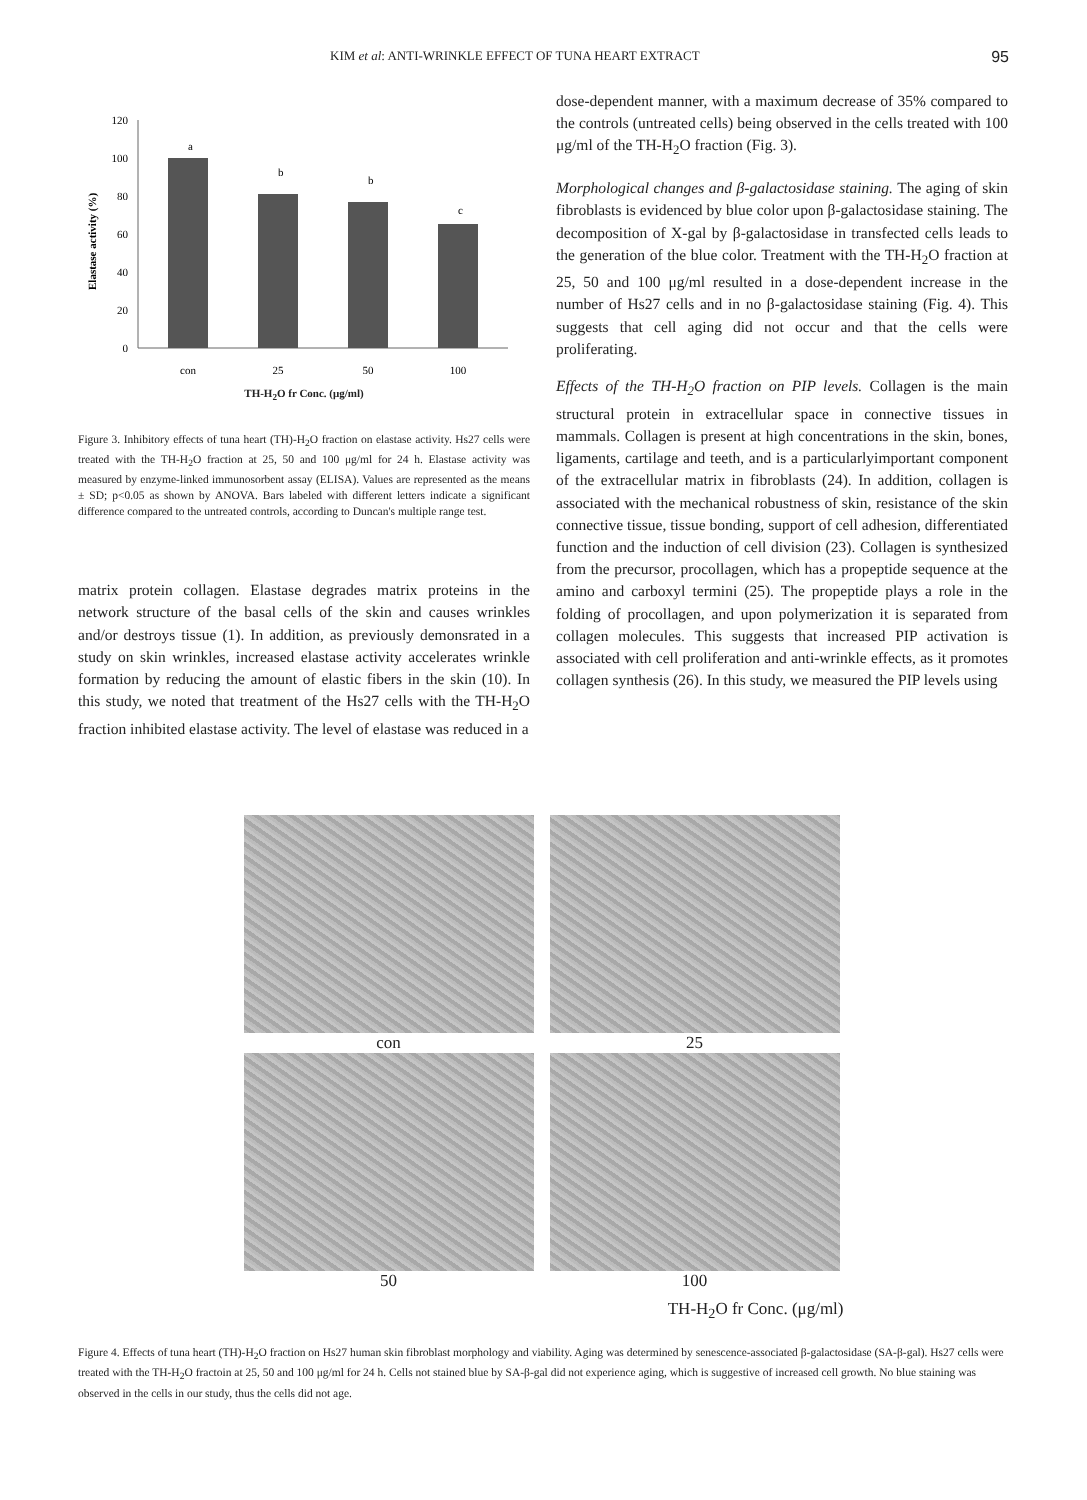KIM et al: ANTI-WRINKLE EFFECT OF TUNA HEART EXTRACT 95
Elastase activity (%)
120
100
80
60
40
20
0
a
b
b
c
con
25
50
100
TH-H<sub>2</sub>O fr Conc. (μg/ml)
Figure 3. Inhibitory effects of tuna heart (TH)-H<sub>2</sub>O fraction on elastase activity. Hs27 cells were treated with the TH-H<sub>2</sub>O fraction at 25, 50 and 100 μg/ml for 24 h. Elastase activity was measured by enzyme-linked immunosorbent assay (ELISA). Values are represented as the means ± SD; p<0.05 as shown by ANOVA. Bars labeled with different letters indicate a significant difference compared to the untreated controls, according to Duncan's multiple range test.
matrix protein collagen. Elastase degrades matrix proteins in the network structure of the basal cells of the skin and causes wrinkles and/or destroys tissue (1). In addition, as previously demonsrated in a study on skin wrinkles, increased elastase activity accelerates wrinkle formation by reducing the amount of elastic fibers in the skin (10). In this study, we noted that treatment of the Hs27 cells with the TH-H<sub>2</sub>O fraction inhibited elastase activity. The level of elastase was reduced in a
dose-dependent manner, with a maximum decrease of 35% compared to the controls (untreated cells) being observed in the cells treated with 100 μg/ml of the TH-H<sub>2</sub>O fraction (Fig. 3).
Morphological changes and β-galactosidase staining. The aging of skin fibroblasts is evidenced by blue color upon β-galactosidase staining. The decomposition of X-gal by β-galactosidase in transfected cells leads to the generation of the blue color. Treatment with the TH-H<sub>2</sub>O fraction at 25, 50 and 100 μg/ml resulted in a dose-dependent increase in the number of Hs27 cells and in no β-galactosidase staining (Fig. 4). This suggests that cell aging did not occur and that the cells were proliferating.
Effects of the TH-H<sub>2</sub>O fraction on PIP levels. Collagen is the main structural protein in extracellular space in connective tissues in mammals. Collagen is present at high concentrations in the skin, bones, ligaments, cartilage and teeth, and is a particularlyimportant component of the extracellular matrix in fibroblasts (24). In addition, collagen is associated with the mechanical robustness of skin, resistance of the skin connective tissue, tissue bonding, support of cell adhesion, differentiated function and the induction of cell division (23). Collagen is synthesized from the precursor, procollagen, which has a propeptide sequence at the amino and carboxyl termini (25). The propeptide plays a role in the folding of procollagen, and upon polymerization it is separated from collagen molecules. This suggests that increased PIP activation is associated with cell proliferation and anti-wrinkle effects, as it promotes collagen synthesis (26). In this study, we measured the PIP levels using
con
25
50
100
TH-H<sub>2</sub>O fr Conc. (μg/ml)
Figure 4. Effects of tuna heart (TH)-H<sub>2</sub>O fraction on Hs27 human skin fibroblast morphology and viability. Aging was determined by senescence-associated β-galactosidase (SA-β-gal). Hs27 cells were treated with the TH-H<sub>2</sub>O fractoin at 25, 50 and 100 μg/ml for 24 h. Cells not stained blue by SA-β-gal did not experience aging, which is suggestive of increased cell growth. No blue staining was observed in the cells in our study, thus the cells did not age.